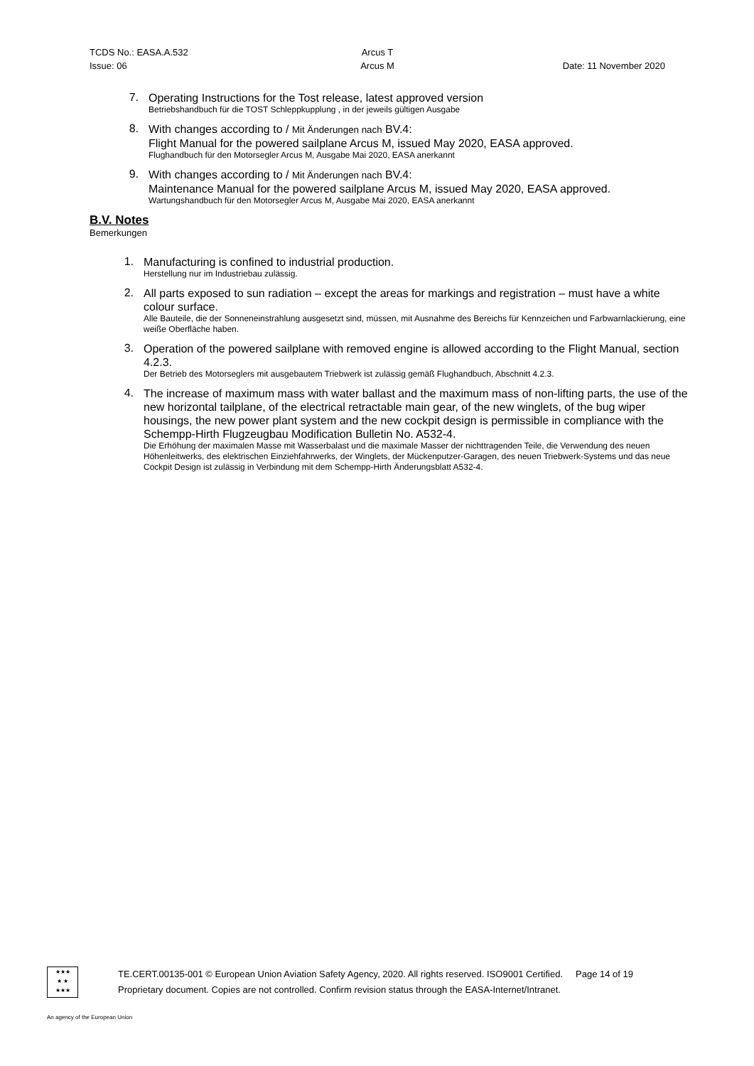TCDS No.: EASA.A.532 Arcus T
Issue: 06 Arcus M Date: 11 November 2020
7.
Operating Instructions for the Tost release, latest approved version
Betriebshandbuch für die TOST Schleppkupplung , in der jeweils gültigen Ausgabe
8.
With changes according to / Mit Änderungen nach BV.4:
Flight Manual for the powered sailplane Arcus M, issued May 2020, EASA approved.
Flughandbuch für den Motorsegler Arcus M, Ausgabe Mai 2020, EASA anerkannt
9.
With changes according to / Mit Änderungen nach BV.4:
Maintenance Manual for the powered sailplane Arcus M, issued May 2020, EASA approved.
Wartungshandbuch für den Motorsegler Arcus M, Ausgabe Mai 2020, EASA anerkannt
B.V. Notes
Bemerkungen
1.
Manufacturing is confined to industrial production.
Herstellung nur im Industriebau zulässig.
2.
All parts exposed to sun radiation – except the areas for markings and registration – must have a white colour surface.
Alle Bauteile, die der Sonneneinstrahlung ausgesetzt sind, müssen, mit Ausnahme des Bereichs für Kennzeichen und Farbwarnlackierung, eine weiße Oberfläche haben.
3.
Operation of the powered sailplane with removed engine is allowed according to the Flight Manual, section 4.2.3.
Der Betrieb des Motorseglers mit ausgebautem Triebwerk ist zulässig gemäß Flughandbuch, Abschnitt 4.2.3.
4.
The increase of maximum mass with water ballast and the maximum mass of non-lifting parts, the use of the new horizontal tailplane, of the electrical retractable main gear, of the new winglets, of the bug wiper housings, the new power plant system and the new cockpit design is permissible in compliance with the Schempp-Hirth Flugzeugbau Modification Bulletin No. A532-4.
Die Erhöhung der maximalen Masse mit Wasserbalast und die maximale Masser der nichttragenden Teile, die Verwendung des neuen Höhenleitwerks, des elektrischen Einziehfahrwerks, der Winglets, der Mückenputzer-Garagen, des neuen Triebwerk-Systems und das neue Cockpit Design ist zulässig in Verbindung mit dem Schempp-Hirth Änderungsblatt A532-4.
★★★
★ ★
★★★
TE.CERT.00135-001 © European Union Aviation Safety Agency, 2020. All rights reserved. ISO9001 Certified. Page 14 of 19
Proprietary document. Copies are not controlled. Confirm revision status through the EASA-Internet/Intranet.
An agency of the European Union